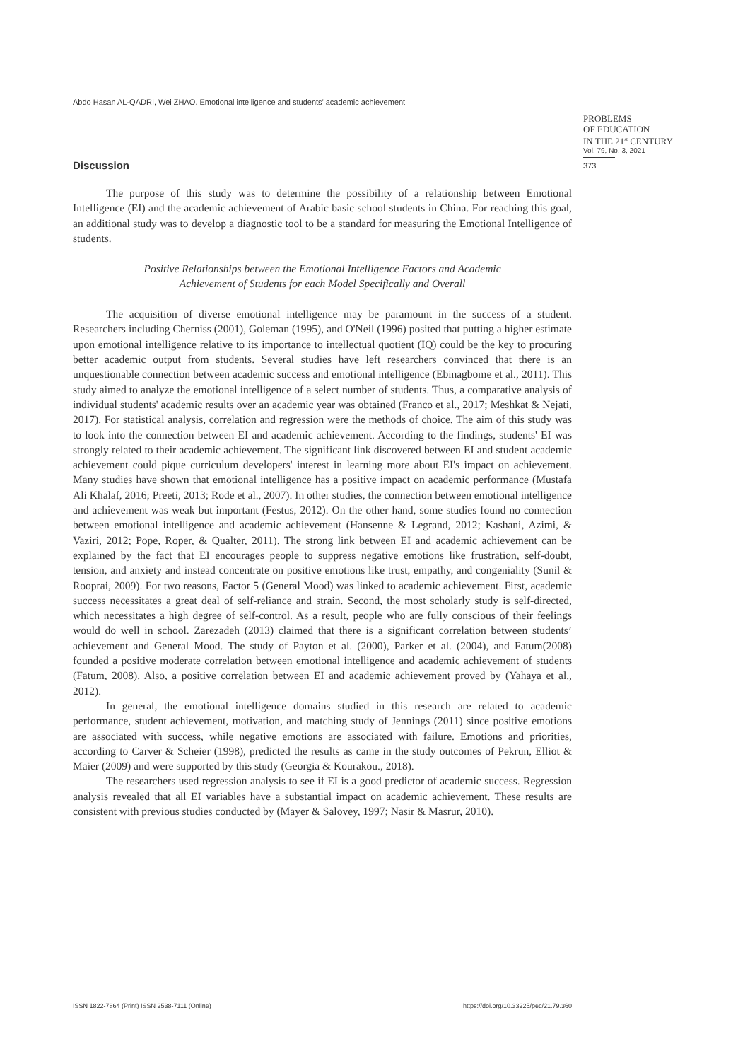Abdo Hasan AL-QADRI, Wei ZHAO. Emotional intelligence and students’ academic achievement
PROBLEMS
OF EDUCATION
IN THE 21<sup>st</sup> CENTURY
Vol. 79, No. 3, 2021
373
Discussion
The purpose of this study was to determine the possibility of a relationship between Emotional Intelligence (EI) and the academic achievement of Arabic basic school students in China. For reaching this goal, an additional study was to develop a diagnostic tool to be a standard for measuring the Emotional Intelligence of students.
Positive Relationships between the Emotional Intelligence Factors and Academic
Achievement of Students for each Model Specifically and Overall
The acquisition of diverse emotional intelligence may be paramount in the success of a student. Researchers including Cherniss (2001), Goleman (1995), and O'Neil (1996) posited that putting a higher estimate upon emotional intelligence relative to its importance to intellectual quotient (IQ) could be the key to procuring better academic output from students. Several studies have left researchers convinced that there is an unquestionable connection between academic success and emotional intelligence (Ebinagbome et al., 2011). This study aimed to analyze the emotional intelligence of a select number of students. Thus, a comparative analysis of individual students' academic results over an academic year was obtained (Franco et al., 2017; Meshkat & Nejati, 2017). For statistical analysis, correlation and regression were the methods of choice. The aim of this study was to look into the connection between EI and academic achievement. According to the findings, students' EI was strongly related to their academic achievement. The significant link discovered between EI and student academic achievement could pique curriculum developers' interest in learning more about EI's impact on achievement. Many studies have shown that emotional intelligence has a positive impact on academic performance (Mustafa Ali Khalaf, 2016; Preeti, 2013; Rode et al., 2007). In other studies, the connection between emotional intelligence and achievement was weak but important (Festus, 2012). On the other hand, some studies found no connection between emotional intelligence and academic achievement (Hansenne & Legrand, 2012; Kashani, Azimi, & Vaziri, 2012; Pope, Roper, & Qualter, 2011). The strong link between EI and academic achievement can be explained by the fact that EI encourages people to suppress negative emotions like frustration, self-doubt, tension, and anxiety and instead concentrate on positive emotions like trust, empathy, and congeniality (Sunil & Rooprai, 2009). For two reasons, Factor 5 (General Mood) was linked to academic achievement. First, academic success necessitates a great deal of self-reliance and strain. Second, the most scholarly study is self-directed, which necessitates a high degree of self-control. As a result, people who are fully conscious of their feelings would do well in school. Zarezadeh (2013) claimed that there is a significant correlation between students’ achievement and General Mood. The study of Payton et al. (2000), Parker et al. (2004), and Fatum(2008) founded a positive moderate correlation between emotional intelligence and academic achievement of students (Fatum, 2008). Also, a positive correlation between EI and academic achievement proved by (Yahaya et al., 2012).
In general, the emotional intelligence domains studied in this research are related to academic performance, student achievement, motivation, and matching study of Jennings (2011) since positive emotions are associated with success, while negative emotions are associated with failure. Emotions and priorities, according to Carver & Scheier (1998), predicted the results as came in the study outcomes of Pekrun, Elliot & Maier (2009) and were supported by this study (Georgia & Kourakou., 2018).
The researchers used regression analysis to see if EI is a good predictor of academic success. Regression analysis revealed that all EI variables have a substantial impact on academic achievement. These results are consistent with previous studies conducted by (Mayer & Salovey, 1997; Nasir & Masrur, 2010).
ISSN 1822-7864 (Print) ISSN 2538-7111 (Online) https://doi.org/10.33225/pec/21.79.360